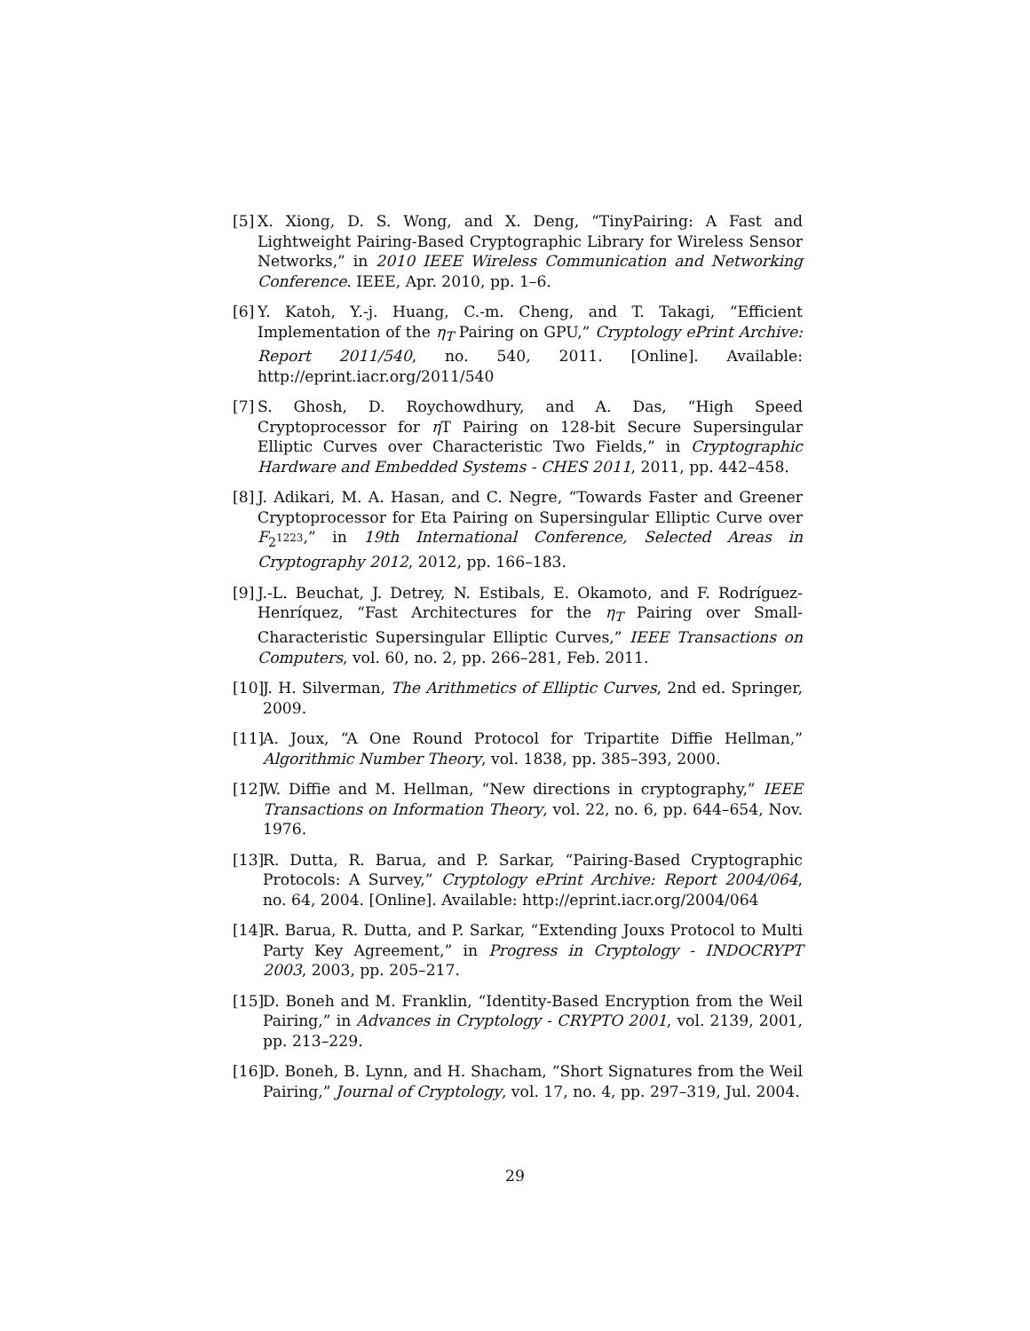[5] X. Xiong, D. S. Wong, and X. Deng, “TinyPairing: A Fast and Lightweight Pairing-Based Cryptographic Library for Wireless Sensor Networks,” in 2010 IEEE Wireless Communication and Networking Conference. IEEE, Apr. 2010, pp. 1–6.
[6] Y. Katoh, Y.-j. Huang, C.-m. Cheng, and T. Takagi, “Efficient Implementation of the η<sub>T</sub> Pairing on GPU,” Cryptology ePrint Archive: Report 2011/540, no. 540, 2011. [Online]. Available: http://eprint.iacr.org/2011/540
[7] S. Ghosh, D. Roychowdhury, and A. Das, “High Speed Cryptoprocessor for η T Pairing on 128-bit Secure Supersingular Elliptic Curves over Characteristic Two Fields,” in Cryptographic Hardware and Embedded Systems - CHES 2011, 2011, pp. 442–458.
[8] J. Adikari, M. A. Hasan, and C. Negre, “Towards Faster and Greener Cryptoprocessor for Eta Pairing on Supersingular Elliptic Curve over F<sub>2<sup>1223</sup></sub>,” in 19th International Conference, Selected Areas in Cryptography 2012, 2012, pp. 166–183.
[9] J.-L. Beuchat, J. Detrey, N. Estibals, E. Okamoto, and F. Rodríguez-Henríquez, “Fast Architectures for the η<sub>T</sub> Pairing over Small-Characteristic Supersingular Elliptic Curves,” IEEE Transactions on Computers, vol. 60, no. 2, pp. 266–281, Feb. 2011.
[10] J. H. Silverman, The Arithmetics of Elliptic Curves, 2nd ed. Springer, 2009.
[11] A. Joux, “A One Round Protocol for Tripartite Diffie Hellman,” Algorithmic Number Theory, vol. 1838, pp. 385–393, 2000.
[12] W. Diffie and M. Hellman, “New directions in cryptography,” IEEE Transactions on Information Theory, vol. 22, no. 6, pp. 644–654, Nov. 1976.
[13] R. Dutta, R. Barua, and P. Sarkar, “Pairing-Based Cryptographic Protocols: A Survey,” Cryptology ePrint Archive: Report 2004/064, no. 64, 2004. [Online]. Available: http://eprint.iacr.org/2004/064
[14] R. Barua, R. Dutta, and P. Sarkar, “Extending Jouxs Protocol to Multi Party Key Agreement,” in Progress in Cryptology - INDOCRYPT 2003, 2003, pp. 205–217.
[15] D. Boneh and M. Franklin, “Identity-Based Encryption from the Weil Pairing,” in Advances in Cryptology - CRYPTO 2001, vol. 2139, 2001, pp. 213–229.
[16] D. Boneh, B. Lynn, and H. Shacham, “Short Signatures from the Weil Pairing,” Journal of Cryptology, vol. 17, no. 4, pp. 297–319, Jul. 2004.
29